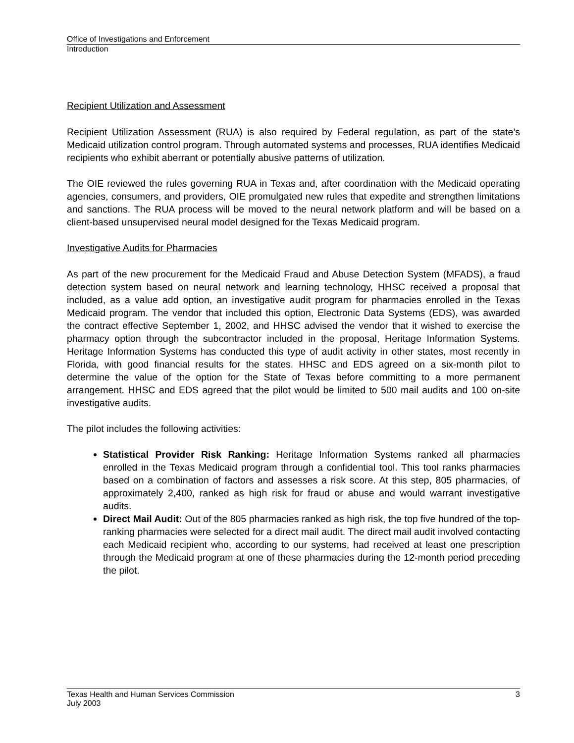Office of Investigations and Enforcement
Introduction
Recipient Utilization and Assessment
Recipient Utilization Assessment (RUA) is also required by Federal regulation, as part of the state’s Medicaid utilization control program. Through automated systems and processes, RUA identifies Medicaid recipients who exhibit aberrant or potentially abusive patterns of utilization.
The OIE reviewed the rules governing RUA in Texas and, after coordination with the Medicaid operating agencies, consumers, and providers, OIE promulgated new rules that expedite and strengthen limitations and sanctions. The RUA process will be moved to the neural network platform and will be based on a client-based unsupervised neural model designed for the Texas Medicaid program.
Investigative Audits for Pharmacies
As part of the new procurement for the Medicaid Fraud and Abuse Detection System (MFADS), a fraud detection system based on neural network and learning technology, HHSC received a proposal that included, as a value add option, an investigative audit program for pharmacies enrolled in the Texas Medicaid program. The vendor that included this option, Electronic Data Systems (EDS), was awarded the contract effective September 1, 2002, and HHSC advised the vendor that it wished to exercise the pharmacy option through the subcontractor included in the proposal, Heritage Information Systems. Heritage Information Systems has conducted this type of audit activity in other states, most recently in Florida, with good financial results for the states. HHSC and EDS agreed on a six-month pilot to determine the value of the option for the State of Texas before committing to a more permanent arrangement. HHSC and EDS agreed that the pilot would be limited to 500 mail audits and 100 on-site investigative audits.
The pilot includes the following activities:
Statistical Provider Risk Ranking: Heritage Information Systems ranked all pharmacies enrolled in the Texas Medicaid program through a confidential tool. This tool ranks pharmacies based on a combination of factors and assesses a risk score. At this step, 805 pharmacies, of approximately 2,400, ranked as high risk for fraud or abuse and would warrant investigative audits.
Direct Mail Audit: Out of the 805 pharmacies ranked as high risk, the top five hundred of the top-ranking pharmacies were selected for a direct mail audit. The direct mail audit involved contacting each Medicaid recipient who, according to our systems, had received at least one prescription through the Medicaid program at one of these pharmacies during the 12-month period preceding the pilot.
Texas Health and Human Services Commission 3
July 2003